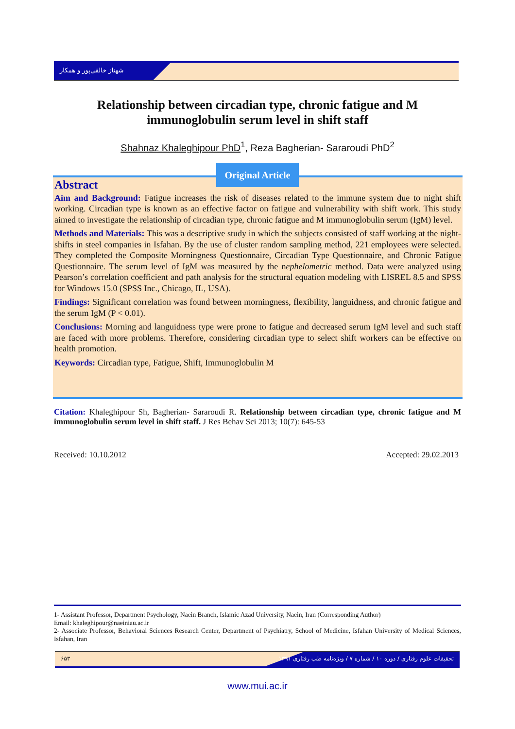شهناز خالقی‌پور و همکار
Relationship between circadian type, chronic fatigue and M immunoglobulin serum level in shift staff
Shahnaz Khaleghipour PhD<sup>1</sup>, Reza Bagherian- Sararoudi PhD<sup>2</sup>
Abstract
Aim and Background: Fatigue increases the risk of diseases related to the immune system due to night shift working. Circadian type is known as an effective factor on fatigue and vulnerability with shift work. This study aimed to investigate the relationship of circadian type, chronic fatigue and M immunoglobulin serum (IgM) level.
Methods and Materials: This was a descriptive study in which the subjects consisted of staff working at the night-shifts in steel companies in Isfahan. By the use of cluster random sampling method, 221 employees were selected. They completed the Composite Morningness Questionnaire, Circadian Type Questionnaire, and Chronic Fatigue Questionnaire. The serum level of IgM was measured by the nephelometric method. Data were analyzed using Pearson’s correlation coefficient and path analysis for the structural equation modeling with LISREL 8.5 and SPSS for Windows 15.0 (SPSS Inc., Chicago, IL, USA).
Findings: Significant correlation was found between morningness, flexibility, languidness, and chronic fatigue and the serum IgM (P < 0.01).
Conclusions: Morning and languidness type were prone to fatigue and decreased serum IgM level and such staff are faced with more problems. Therefore, considering circadian type to select shift workers can be effective on health promotion.
Keywords: Circadian type, Fatigue, Shift, Immunoglobulin M
Original Article
Citation: Khaleghipour Sh, Bagherian- Sararoudi R. Relationship between circadian type, chronic fatigue and M immunoglobulin serum level in shift staff. J Res Behav Sci 2013; 10(7): 645-53
Received: 10.10.2012 Accepted: 29.02.2013
1- Assistant Professor, Department Psychology, Naein Branch, Islamic Azad University, Naein, Iran (Corresponding Author)
Email: khaleghipour@naeiniau.ac.ir
2- Associate Professor, Behavioral Sciences Research Center, Department of Psychiatry, School of Medicine, Isfahan University of Medical Sciences, Isfahan, Iran
۶۵۳ تحقیقات علوم رفتاری / دوره ۱۰ / شماره ۷ / ویژه‌نامه طب رفتاری ۱۳۹۱
www.mui.ac.ir